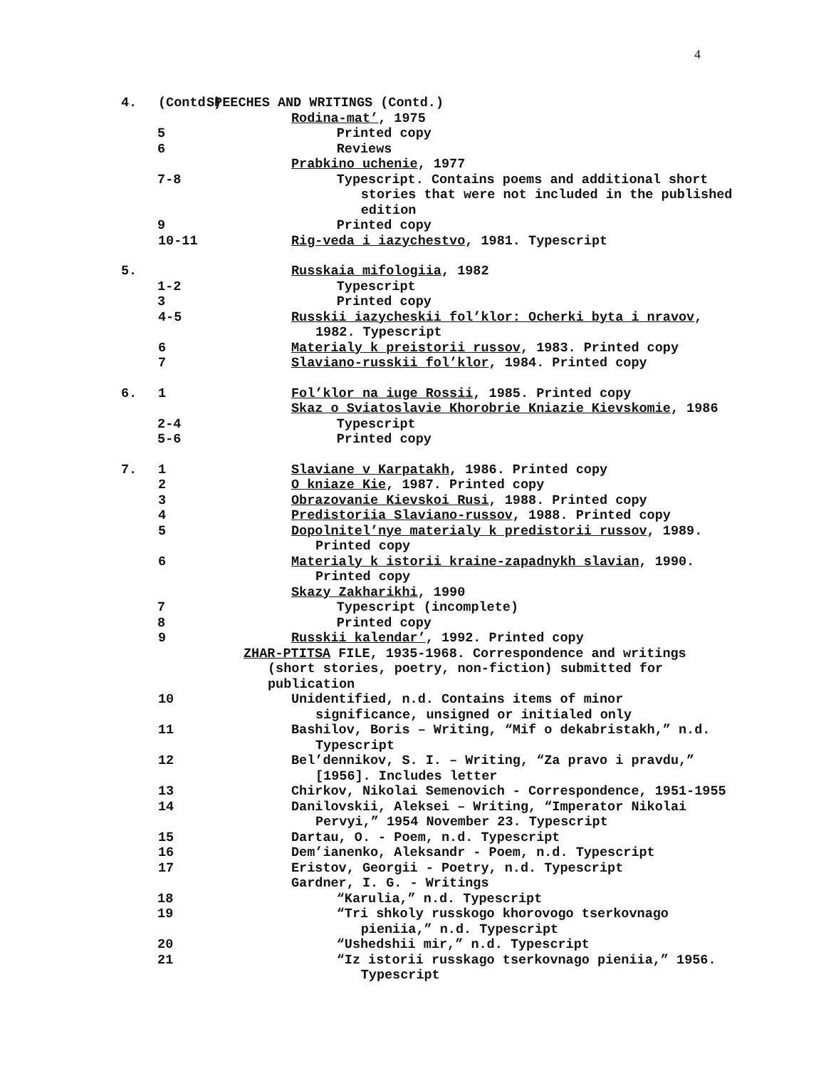4
4. (Contd.) SPEECHES AND WRITINGS (Contd.)
Rodina-mat’, 1975
5 Printed copy
6 Reviews
Prabkino uchenie, 1977
7-8 Typescript. Contains poems and additional short
stories that were not included in the published
edition
9 Printed copy
10-11 Rig-veda i iazychestvo, 1981. Typescript
5. Russkaia mifologiia, 1982
1-2 Typescript
3 Printed copy
4-5 Russkii iazycheskii fol’klor: Ocherki byta i nravov,
1982. Typescript
6 Materialy k preistorii russov, 1983. Printed copy
7 Slaviano-russkii fol’klor, 1984. Printed copy
6. 1 Fol’klor na iuge Rossii, 1985. Printed copy
Skaz o Sviatoslavie Khorobrie Kniazie Kievskomie, 1986
2-4 Typescript
5-6 Printed copy
7. 1 Slaviane v Karpatakh, 1986. Printed copy
2 O kniaze Kie, 1987. Printed copy
3 Obrazovanie Kievskoi Rusi, 1988. Printed copy
4 Predistoriia Slaviano-russov, 1988. Printed copy
5 Dopolnitel’nye materialy k predistorii russov, 1989.
Printed copy
6 Materialy k istorii kraine-zapadnykh slavian, 1990.
Printed copy
Skazy Zakharikhi, 1990
7 Typescript (incomplete)
8 Printed copy
9 Russkii kalendar’, 1992. Printed copy
ZHAR-PTITSA FILE, 1935-1968. Correspondence and writings
(short stories, poetry, non-fiction) submitted for
publication
10 Unidentified, n.d. Contains items of minor
significance, unsigned or initialed only
11 Bashilov, Boris – Writing, “Mif o dekabristakh,” n.d.
Typescript
12 Bel’dennikov, S. I. – Writing, “Za pravo i pravdu,”
[1956]. Includes letter
13 Chirkov, Nikolai Semenovich - Correspondence, 1951-1955
14 Danilovskii, Aleksei – Writing, “Imperator Nikolai
Pervyi,” 1954 November 23. Typescript
15 Dartau, O. - Poem, n.d. Typescript
16 Dem’ianenko, Aleksandr - Poem, n.d. Typescript
17 Eristov, Georgii - Poetry, n.d. Typescript
Gardner, I. G. - Writings
18 “Karulia,” n.d. Typescript
19 “Tri shkoly russkogo khorovogo tserkovnago
pieniia,” n.d. Typescript
20 “Ushedshii mir,” n.d. Typescript
21 “Iz istorii russkago tserkovnago pieniia,” 1956.
Typescript